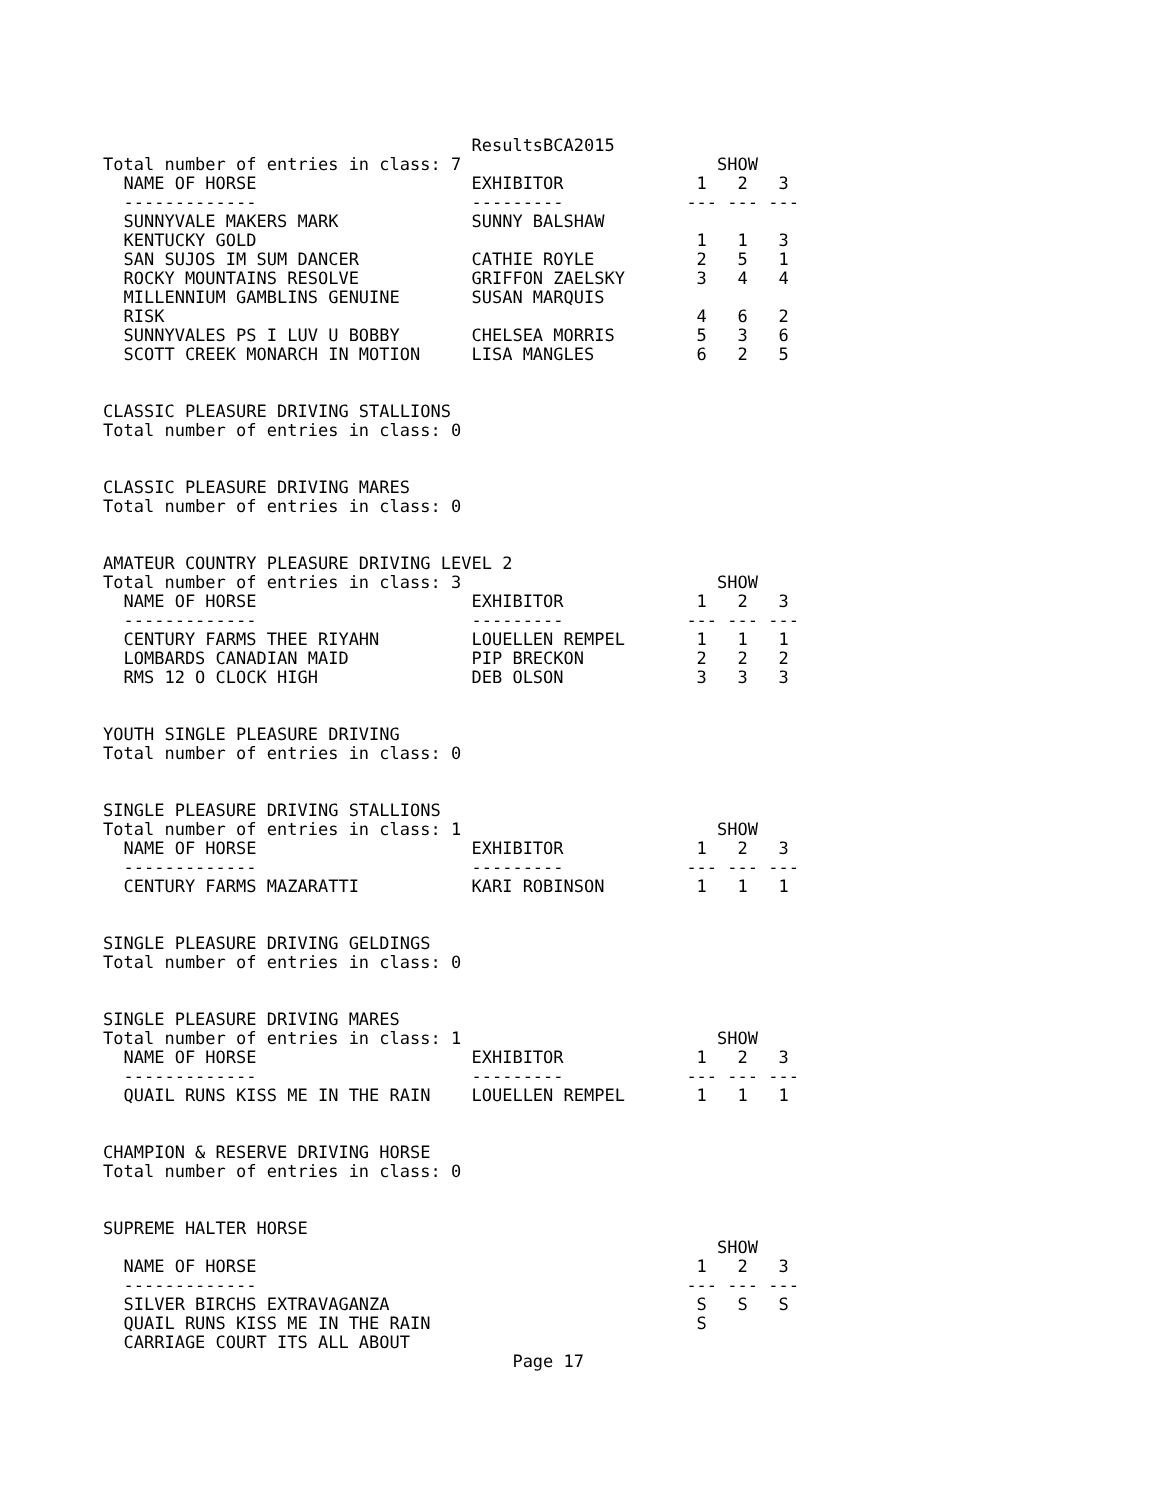ResultsBCA2015
Total number of entries in class: 7                         SHOW
  NAME OF HORSE                     EXHIBITOR             1   2   3
  -------------                     ---------            --- --- ---
  SUNNYVALE MAKERS MARK             SUNNY BALSHAW
  KENTUCKY GOLD                                           1   1   3
  SAN SUJOS IM SUM DANCER           CATHIE ROYLE          2   5   1
  ROCKY MOUNTAINS RESOLVE           GRIFFON ZAELSKY       3   4   4
  MILLENNIUM GAMBLINS GENUINE       SUSAN MARQUIS
  RISK                                                    4   6   2
  SUNNYVALES PS I LUV U BOBBY       CHELSEA MORRIS        5   3   6
  SCOTT CREEK MONARCH IN MOTION     LISA MANGLES          6   2   5


CLASSIC PLEASURE DRIVING STALLIONS
Total number of entries in class: 0


CLASSIC PLEASURE DRIVING MARES
Total number of entries in class: 0


AMATEUR COUNTRY PLEASURE DRIVING LEVEL 2
Total number of entries in class: 3                         SHOW
  NAME OF HORSE                     EXHIBITOR             1   2   3
  -------------                     ---------            --- --- ---
  CENTURY FARMS THEE RIYAHN         LOUELLEN REMPEL       1   1   1
  LOMBARDS CANADIAN MAID            PIP BRECKON           2   2   2
  RMS 12 O CLOCK HIGH               DEB OLSON             3   3   3


YOUTH SINGLE PLEASURE DRIVING
Total number of entries in class: 0


SINGLE PLEASURE DRIVING STALLIONS
Total number of entries in class: 1                         SHOW
  NAME OF HORSE                     EXHIBITOR             1   2   3
  -------------                     ---------            --- --- ---
  CENTURY FARMS MAZARATTI           KARI ROBINSON         1   1   1


SINGLE PLEASURE DRIVING GELDINGS
Total number of entries in class: 0


SINGLE PLEASURE DRIVING MARES
Total number of entries in class: 1                         SHOW
  NAME OF HORSE                     EXHIBITOR             1   2   3
  -------------                     ---------            --- --- ---
  QUAIL RUNS KISS ME IN THE RAIN    LOUELLEN REMPEL       1   1   1


CHAMPION & RESERVE DRIVING HORSE
Total number of entries in class: 0


SUPREME HALTER HORSE
                                                            SHOW
  NAME OF HORSE                                           1   2   3
  -------------                                          --- --- ---
  SILVER BIRCHS EXTRAVAGANZA                              S   S   S
  QUAIL RUNS KISS ME IN THE RAIN                          S
  CARRIAGE COURT ITS ALL ABOUT
                                        Page 17